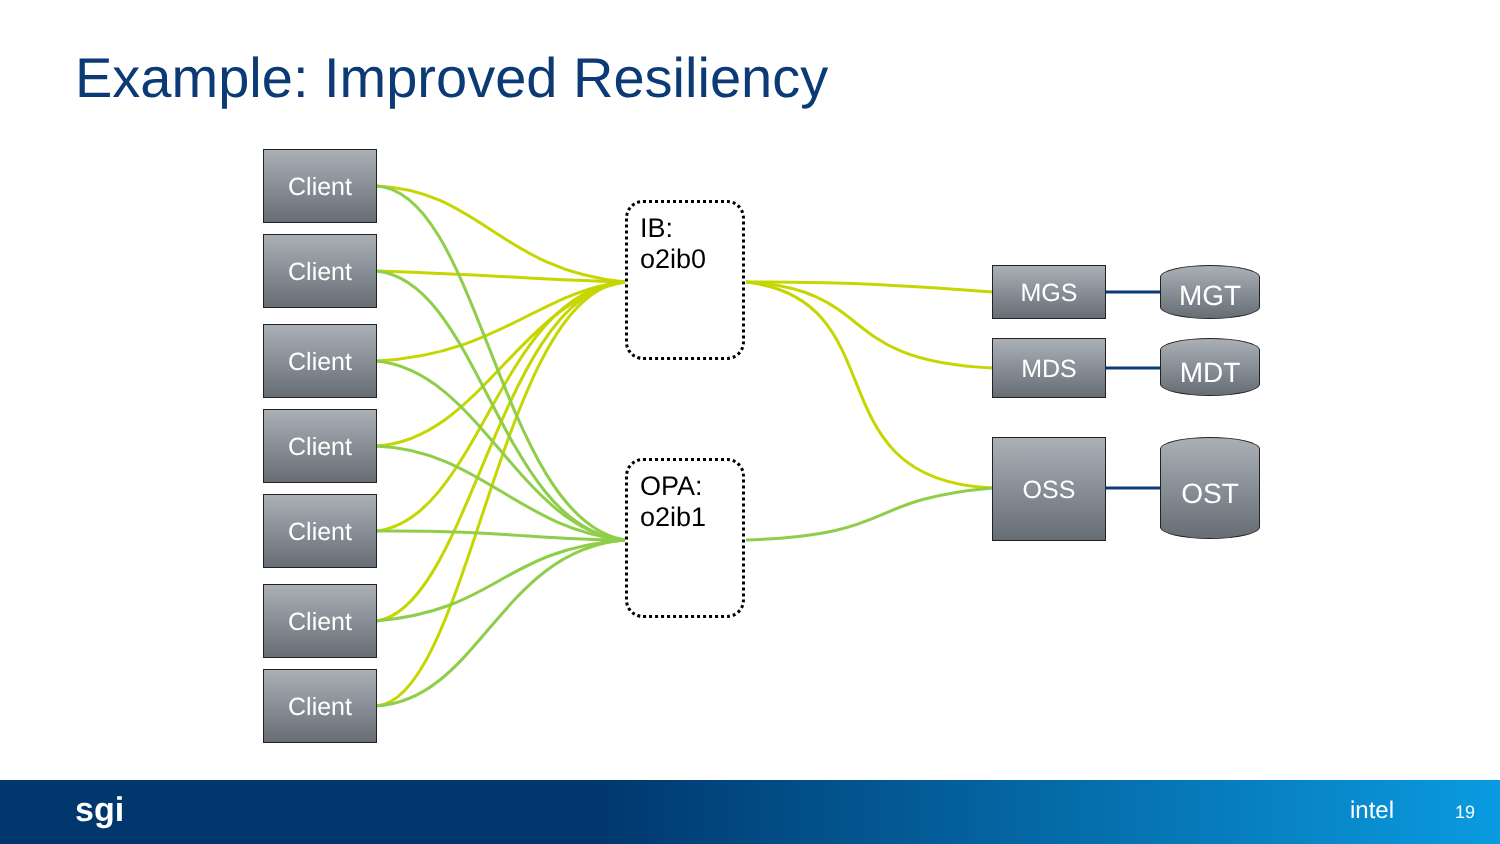Example: Improved Resiliency
Client
Client
Client
Client
Client
Client
Client
IB:
o2ib0
OPA:
o2ib1
MGS
MDS
OSS
MGT
MDT
OST
sgi intel 19